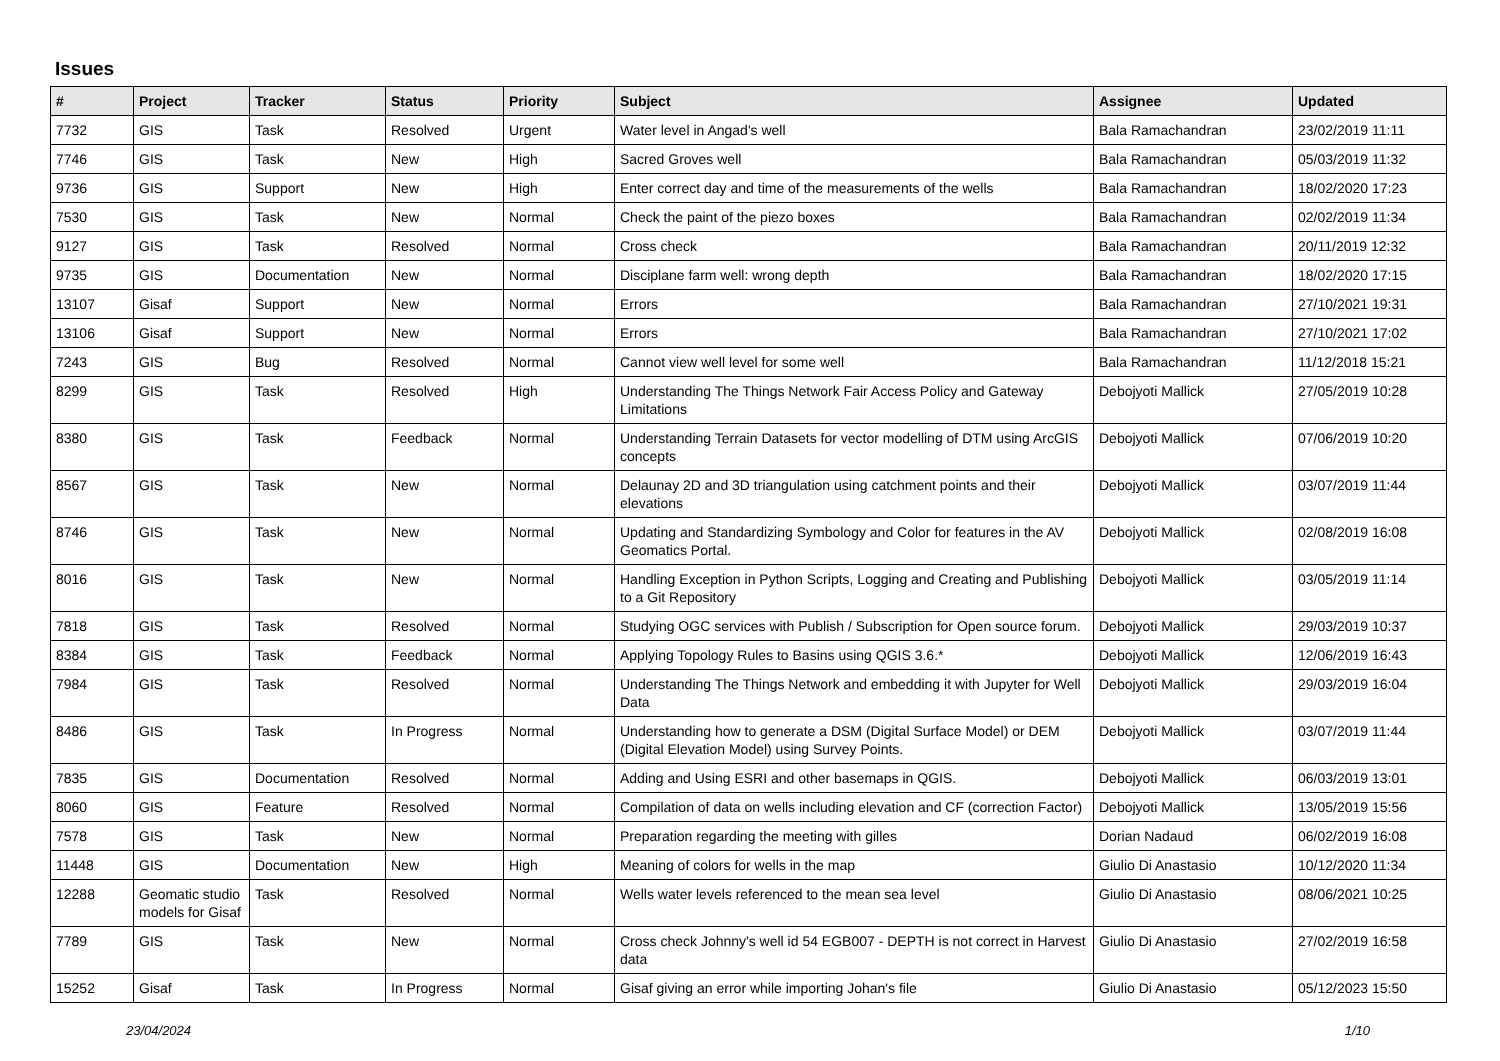Issues
| # | Project | Tracker | Status | Priority | Subject | Assignee | Updated |
| --- | --- | --- | --- | --- | --- | --- | --- |
| 7732 | GIS | Task | Resolved | Urgent | Water level in Angad's well | Bala Ramachandran | 23/02/2019 11:11 |
| 7746 | GIS | Task | New | High | Sacred Groves well | Bala Ramachandran | 05/03/2019 11:32 |
| 9736 | GIS | Support | New | High | Enter correct day and time of the measurements of the wells | Bala Ramachandran | 18/02/2020 17:23 |
| 7530 | GIS | Task | New | Normal | Check the paint of the piezo boxes | Bala Ramachandran | 02/02/2019 11:34 |
| 9127 | GIS | Task | Resolved | Normal | Cross check | Bala Ramachandran | 20/11/2019 12:32 |
| 9735 | GIS | Documentation | New | Normal | Disciplane farm well: wrong depth | Bala Ramachandran | 18/02/2020 17:15 |
| 13107 | Gisaf | Support | New | Normal | Errors | Bala Ramachandran | 27/10/2021 19:31 |
| 13106 | Gisaf | Support | New | Normal | Errors | Bala Ramachandran | 27/10/2021 17:02 |
| 7243 | GIS | Bug | Resolved | Normal | Cannot view well level for some well | Bala Ramachandran | 11/12/2018 15:21 |
| 8299 | GIS | Task | Resolved | High | Understanding The Things Network Fair Access Policy and Gateway Limitations | Debojyoti Mallick | 27/05/2019 10:28 |
| 8380 | GIS | Task | Feedback | Normal | Understanding Terrain Datasets for vector modelling of DTM using ArcGIS concepts | Debojyoti Mallick | 07/06/2019 10:20 |
| 8567 | GIS | Task | New | Normal | Delaunay 2D and 3D triangulation using catchment points and their elevations | Debojyoti Mallick | 03/07/2019 11:44 |
| 8746 | GIS | Task | New | Normal | Updating and Standardizing Symbology and Color for features in the AV Geomatics Portal. | Debojyoti Mallick | 02/08/2019 16:08 |
| 8016 | GIS | Task | New | Normal | Handling Exception in Python Scripts, Logging and Creating and Publishing to a Git Repository | Debojyoti Mallick | 03/05/2019 11:14 |
| 7818 | GIS | Task | Resolved | Normal | Studying OGC services with Publish / Subscription for Open source forum. | Debojyoti Mallick | 29/03/2019 10:37 |
| 8384 | GIS | Task | Feedback | Normal | Applying Topology Rules to Basins using QGIS 3.6.* | Debojyoti Mallick | 12/06/2019 16:43 |
| 7984 | GIS | Task | Resolved | Normal | Understanding The Things Network and embedding it with Jupyter for Well Data | Debojyoti Mallick | 29/03/2019 16:04 |
| 8486 | GIS | Task | In Progress | Normal | Understanding how to generate a DSM (Digital Surface Model) or DEM (Digital Elevation Model) using Survey Points. | Debojyoti Mallick | 03/07/2019 11:44 |
| 7835 | GIS | Documentation | Resolved | Normal | Adding and Using ESRI and other basemaps in QGIS. | Debojyoti Mallick | 06/03/2019 13:01 |
| 8060 | GIS | Feature | Resolved | Normal | Compilation of data on wells including elevation and CF (correction Factor) | Debojyoti Mallick | 13/05/2019 15:56 |
| 7578 | GIS | Task | New | Normal | Preparation regarding the meeting with gilles | Dorian Nadaud | 06/02/2019 16:08 |
| 11448 | GIS | Documentation | New | High | Meaning of colors for wells in the map | Giulio Di Anastasio | 10/12/2020 11:34 |
| 12288 | Geomatic studio models for Gisaf | Task | Resolved | Normal | Wells water levels referenced to the mean sea level | Giulio Di Anastasio | 08/06/2021 10:25 |
| 7789 | GIS | Task | New | Normal | Cross check Johnny's well id 54 EGB007 - DEPTH is not correct in Harvest data | Giulio Di Anastasio | 27/02/2019 16:58 |
| 15252 | Gisaf | Task | In Progress | Normal | Gisaf giving an error while importing Johan's file | Giulio Di Anastasio | 05/12/2023 15:50 |
23/04/2024 1/10